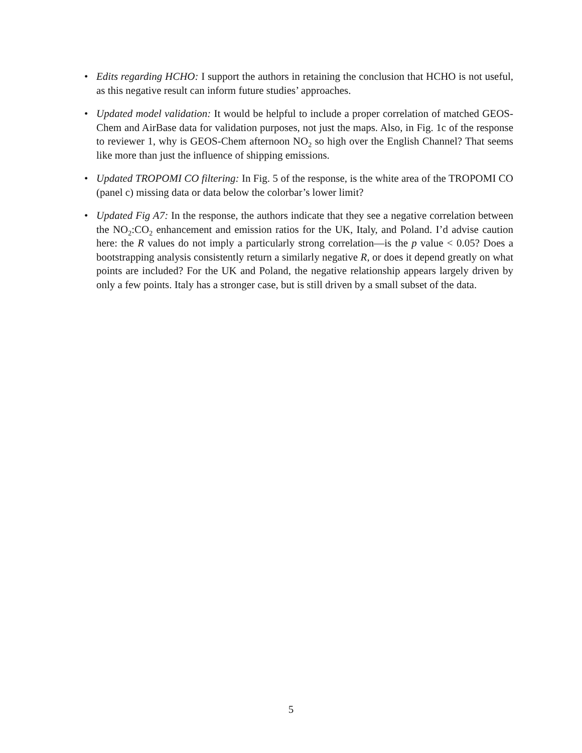• Edits regarding HCHO: I support the authors in retaining the conclusion that HCHO is not useful, as this negative result can inform future studies’ approaches.
• Updated model validation: It would be helpful to include a proper correlation of matched GEOS-Chem and AirBase data for validation purposes, not just the maps. Also, in Fig. 1c of the response to reviewer 1, why is GEOS-Chem afternoon NO<sub>2</sub> so high over the English Channel? That seems like more than just the influence of shipping emissions.
• Updated TROPOMI CO filtering: In Fig. 5 of the response, is the white area of the TROPOMI CO (panel c) missing data or data below the colorbar’s lower limit?
• Updated Fig A7: In the response, the authors indicate that they see a negative correlation between the NO<sub>2</sub>:CO<sub>2</sub> enhancement and emission ratios for the UK, Italy, and Poland. I’d advise caution here: the R values do not imply a particularly strong correlation—is the p value < 0.05? Does a bootstrapping analysis consistently return a similarly negative R, or does it depend greatly on what points are included? For the UK and Poland, the negative relationship appears largely driven by only a few points. Italy has a stronger case, but is still driven by a small subset of the data.
5